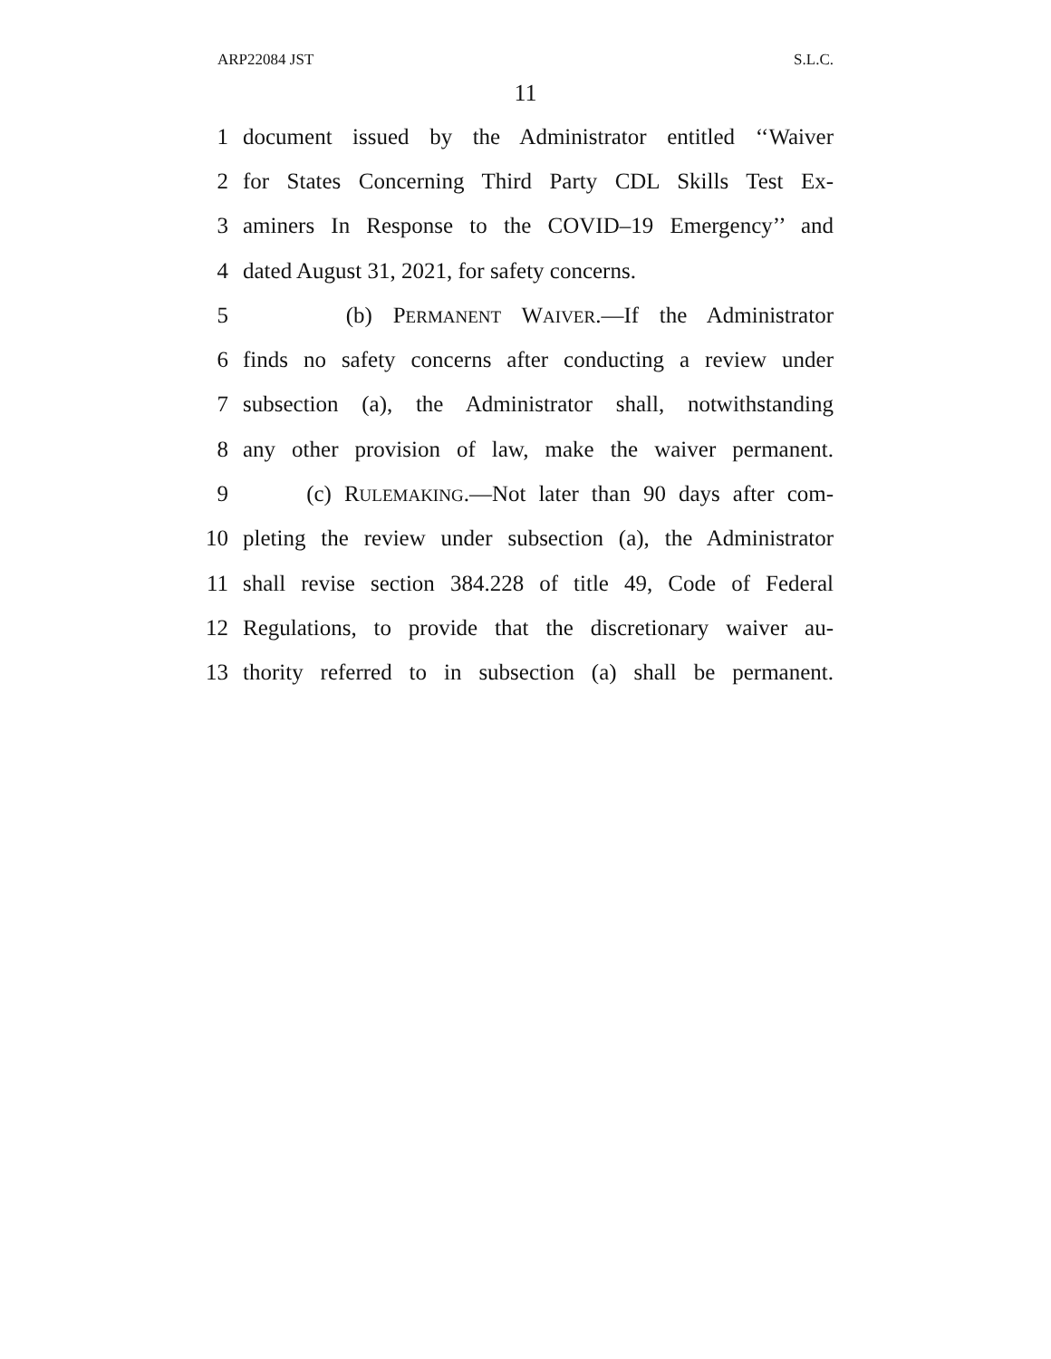ARP22084 JST S.L.C.
11
1 document issued by the Administrator entitled ‘‘Waiver
2 for States Concerning Third Party CDL Skills Test Ex-
3 aminers In Response to the COVID–19 Emergency’’ and
4 dated August 31, 2021, for safety concerns.
5 (b) PERMANENT WAIVER.—If the Administrator
6 finds no safety concerns after conducting a review under
7 subsection (a), the Administrator shall, notwithstanding
8 any other provision of law, make the waiver permanent.
9 (c) RULEMAKING.—Not later than 90 days after com-
10 pleting the review under subsection (a), the Administrator
11 shall revise section 384.228 of title 49, Code of Federal
12 Regulations, to provide that the discretionary waiver au-
13 thority referred to in subsection (a) shall be permanent.